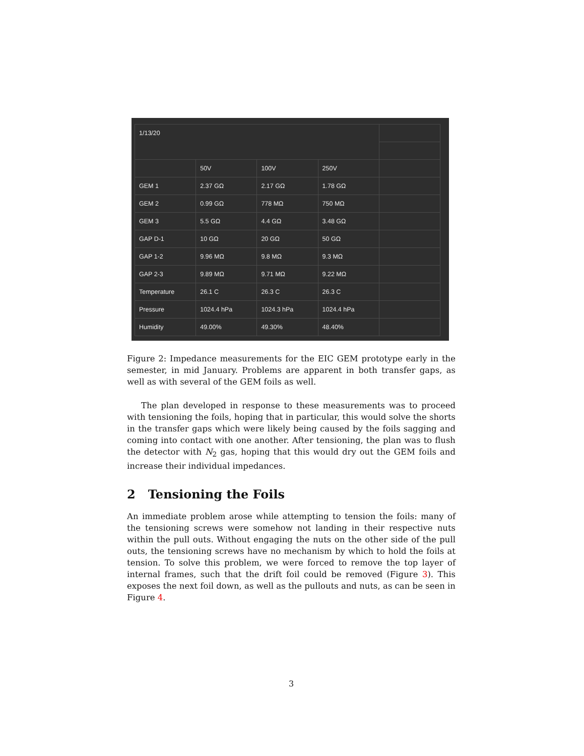| 1/13/20 | | | | |
| | 50V | 100V | 250V | |
| GEM 1 | 2.37 GΩ | 2.17 GΩ | 1.78 GΩ | |
| GEM 2 | 0.99 GΩ | 778 MΩ | 750 MΩ | |
| GEM 3 | 5.5 GΩ | 4.4 GΩ | 3.48 GΩ | |
| GAP D-1 | 10 GΩ | 20 GΩ | 50 GΩ | |
| GAP 1-2 | 9.96 MΩ | 9.8 MΩ | 9.3 MΩ | |
| GAP 2-3 | 9.89 MΩ | 9.71 MΩ | 9.22 MΩ | |
| Temperature | 26.1 C | 26.3 C | 26.3 C | |
| Pressure | 1024.4 hPa | 1024.3 hPa | 1024.4 hPa | |
| Humidity | 49.00% | 49.30% | 48.40% | |
Figure 2: Impedance measurements for the EIC GEM prototype early in the semester, in mid January. Problems are apparent in both transfer gaps, as well as with several of the GEM foils as well.
The plan developed in response to these measurements was to proceed with tensioning the foils, hoping that in particular, this would solve the shorts in the transfer gaps which were likely being caused by the foils sagging and coming into contact with one another. After tensioning, the plan was to flush the detector with N<sub>2</sub> gas, hoping that this would dry out the GEM foils and increase their individual impedances.
2 Tensioning the Foils
An immediate problem arose while attempting to tension the foils: many of the tensioning screws were somehow not landing in their respective nuts within the pull outs. Without engaging the nuts on the other side of the pull outs, the tensioning screws have no mechanism by which to hold the foils at tension. To solve this problem, we were forced to remove the top layer of internal frames, such that the drift foil could be removed (Figure 3). This exposes the next foil down, as well as the pullouts and nuts, as can be seen in Figure 4.
3